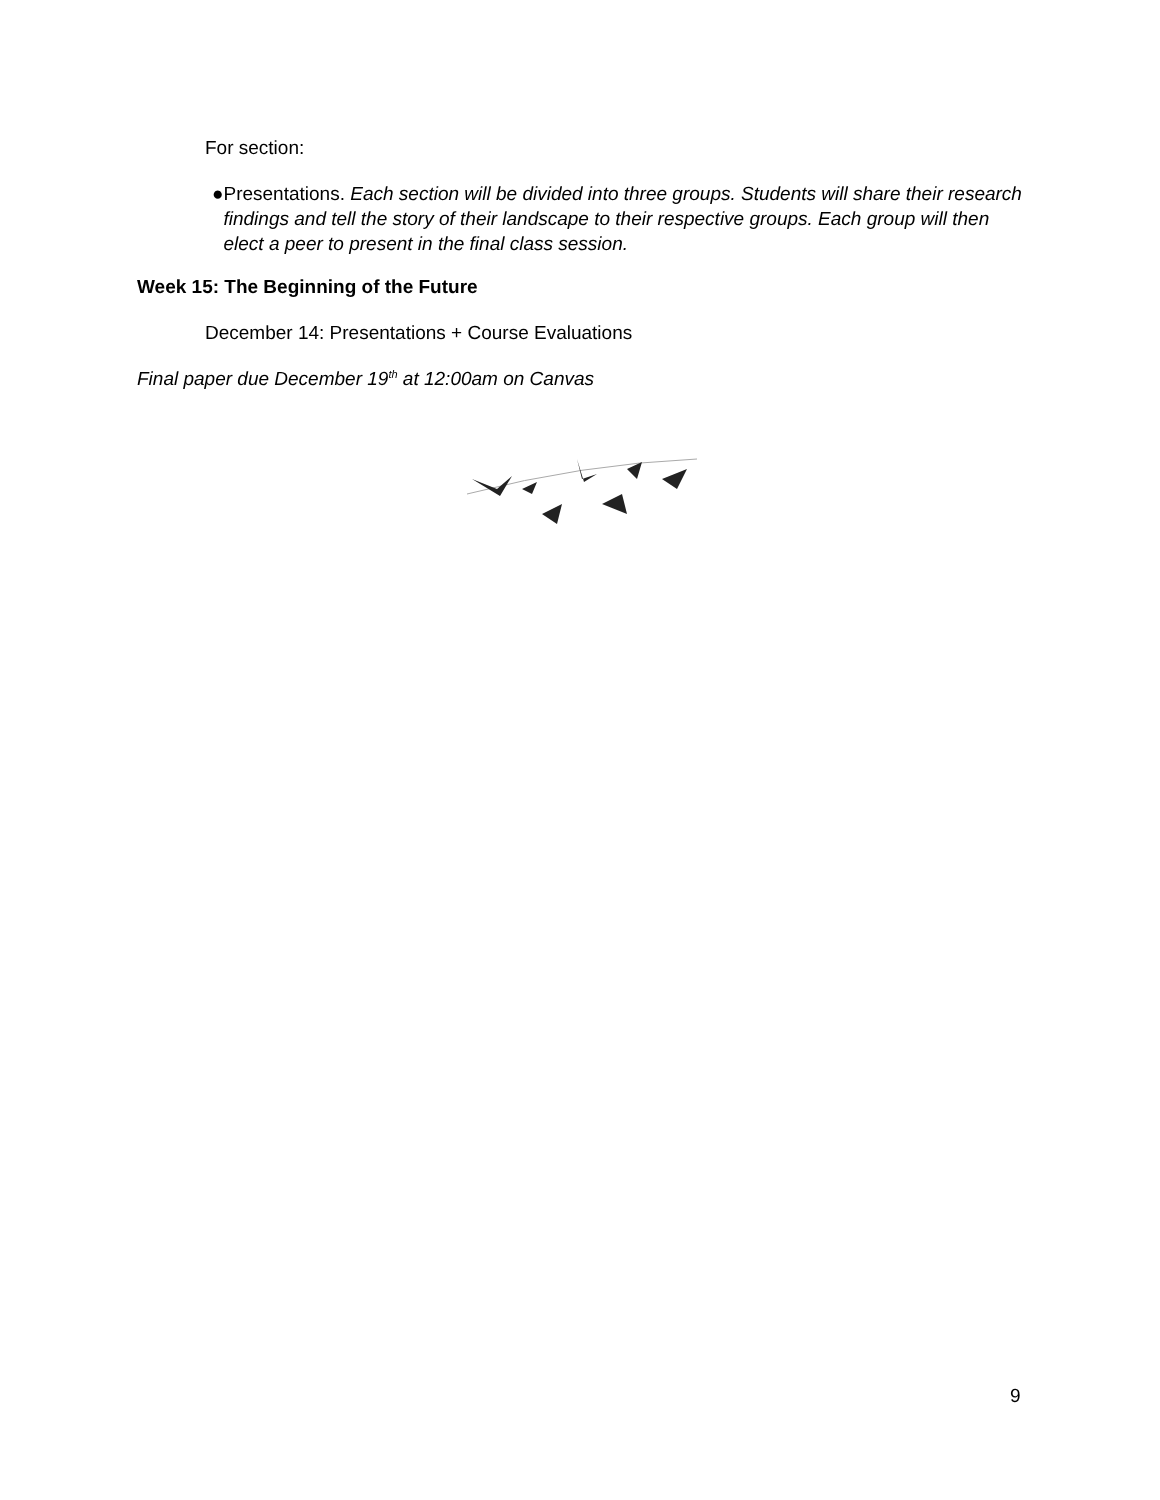For section:
● Presentations. Each section will be divided into three groups. Students will share their research findings and tell the story of their landscape to their respective groups. Each group will then elect a peer to present in the final class session.
Week 15: The Beginning of the Future
December 14: Presentations + Course Evaluations
Final paper due December 19<sup>th</sup> at 12:00am on Canvas
9